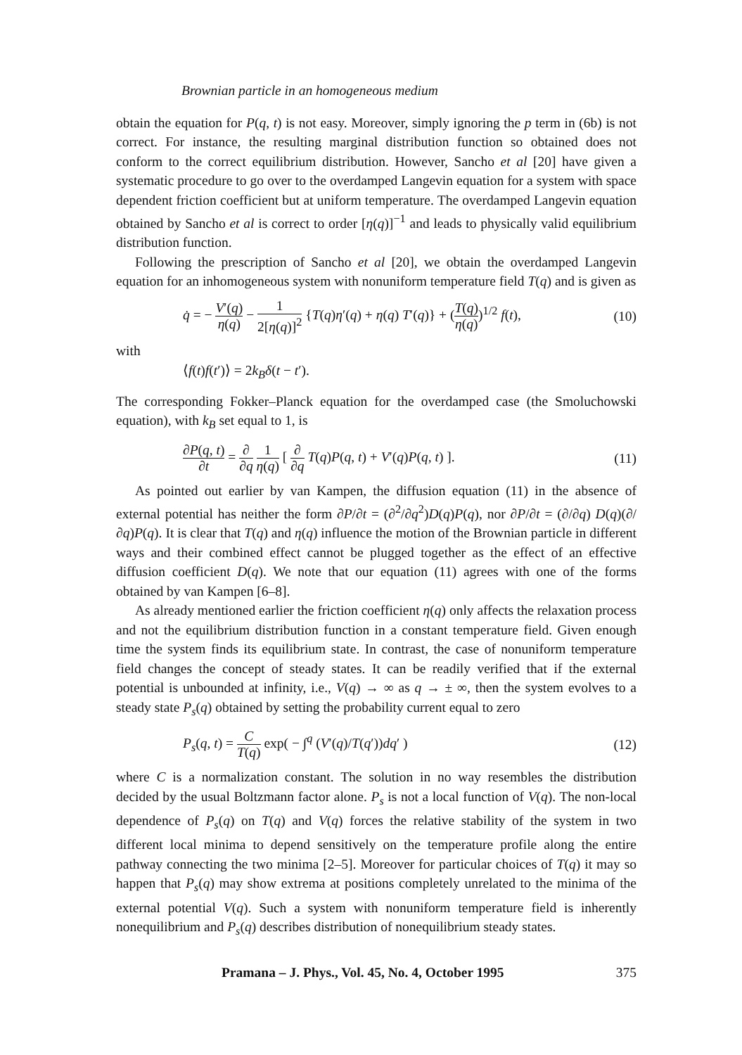Brownian particle in an homogeneous medium
obtain the equation for P(q, t) is not easy. Moreover, simply ignoring the p term in (6b) is not correct. For instance, the resulting marginal distribution function so obtained does not conform to the correct equilibrium distribution. However, Sancho et al [20] have given a systematic procedure to go over to the overdamped Langevin equation for a system with space dependent friction coefficient but at uniform temperature. The overdamped Langevin equation obtained by Sancho et al is correct to order [η(q)]<sup>−1</sup> and leads to physically valid equilibrium distribution function.
Following the prescription of Sancho et al [20], we obtain the overdamped Langevin equation for an inhomogeneous system with nonuniform temperature field T(q) and is given as
q̇ = − V′(q) η(q) − 1 2[η(q)]<sup>2</sup> {T(q)η′(q) + η(q) T′(q)} + (T(q) η(q))<sup>1/2</sup> f(t), (10)
with
⟨f(t)f(t′)⟩ = 2k<sub>B</sub> δ(t − t′).
The corresponding Fokker–Planck equation for the overdamped case (the Smoluchowski equation), with k<sub>B</sub> set equal to 1, is
∂P(q, t) ∂t = ∂ ∂q 1 η(q) [ ∂ ∂q T(q)P(q, t) + V′(q)P(q, t) ]. (11)
As pointed out earlier by van Kampen, the diffusion equation (11) in the absence of external potential has neither the form ∂P/∂t = (∂<sup>2</sup>/∂q<sup>2</sup>)D(q)P(q), nor ∂P/∂t = (∂/∂q) D(q)(∂/∂q)P(q). It is clear that T(q) and η(q) influence the motion of the Brownian particle in different ways and their combined effect cannot be plugged together as the effect of an effective diffusion coefficient D(q). We note that our equation (11) agrees with one of the forms obtained by van Kampen [6–8].
As already mentioned earlier the friction coefficient η(q) only affects the relaxation process and not the equilibrium distribution function in a constant temperature field. Given enough time the system finds its equilibrium state. In contrast, the case of nonuniform temperature field changes the concept of steady states. It can be readily verified that if the external potential is unbounded at infinity, i.e., V(q) → ∞ as q → ± ∞, then the system evolves to a steady state P<sub>s</sub>(q) obtained by setting the probability current equal to zero
P<sub>s</sub>(q, t) = C T(q) exp( − ∫<sup>q</sup> (V′(q)/T(q′))dq′ ) (12)
where C is a normalization constant. The solution in no way resembles the distribution decided by the usual Boltzmann factor alone. P<sub>s</sub> is not a local function of V(q). The non-local dependence of P<sub>s</sub>(q) on T(q) and V(q) forces the relative stability of the system in two different local minima to depend sensitively on the temperature profile along the entire pathway connecting the two minima [2–5]. Moreover for particular choices of T(q) it may so happen that P<sub>s</sub>(q) may show extrema at positions completely unrelated to the minima of the external potential V(q). Such a system with nonuniform temperature field is inherently nonequilibrium and P<sub>s</sub>(q) describes distribution of nonequilibrium steady states.
Pramana – J. Phys., Vol. 45, No. 4, October 1995 375